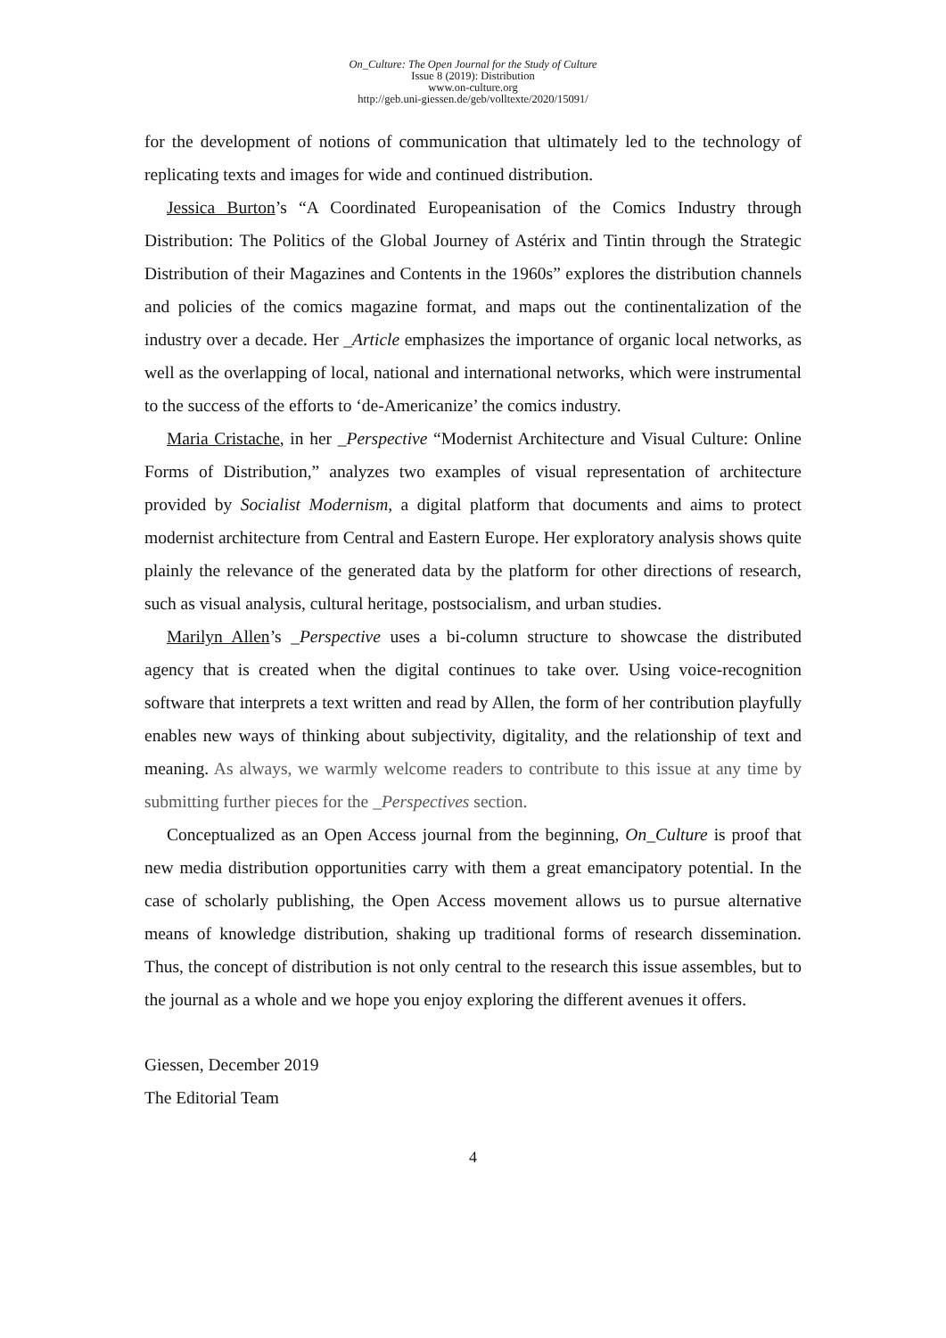On_Culture: The Open Journal for the Study of Culture
Issue 8 (2019): Distribution
www.on-culture.org
http://geb.uni-giessen.de/geb/volltexte/2020/15091/
for the development of notions of communication that ultimately led to the technology of replicating texts and images for wide and continued distribution.
Jessica Burton’s “A Coordinated Europeanisation of the Comics Industry through Distribution: The Politics of the Global Journey of Astérix and Tintin through the Strategic Distribution of their Magazines and Contents in the 1960s” explores the distribution channels and policies of the comics magazine format, and maps out the continentalization of the industry over a decade. Her _Article emphasizes the importance of organic local networks, as well as the overlapping of local, national and international networks, which were instrumental to the success of the efforts to ‘de-Americanize’ the comics industry.
Maria Cristache, in her _Perspective “Modernist Architecture and Visual Culture: Online Forms of Distribution,” analyzes two examples of visual representation of architecture provided by Socialist Modernism, a digital platform that documents and aims to protect modernist architecture from Central and Eastern Europe. Her exploratory analysis shows quite plainly the relevance of the generated data by the platform for other directions of research, such as visual analysis, cultural heritage, postsocialism, and urban studies.
Marilyn Allen’s _Perspective uses a bi-column structure to showcase the distributed agency that is created when the digital continues to take over. Using voice-recognition software that interprets a text written and read by Allen, the form of her contribution playfully enables new ways of thinking about subjectivity, digitality, and the relationship of text and meaning. As always, we warmly welcome readers to contribute to this issue at any time by submitting further pieces for the _Perspectives section.
Conceptualized as an Open Access journal from the beginning, On_Culture is proof that new media distribution opportunities carry with them a great emancipatory potential. In the case of scholarly publishing, the Open Access movement allows us to pursue alternative means of knowledge distribution, shaking up traditional forms of research dissemination. Thus, the concept of distribution is not only central to the research this issue assembles, but to the journal as a whole and we hope you enjoy exploring the different avenues it offers.
Giessen, December 2019
The Editorial Team
4